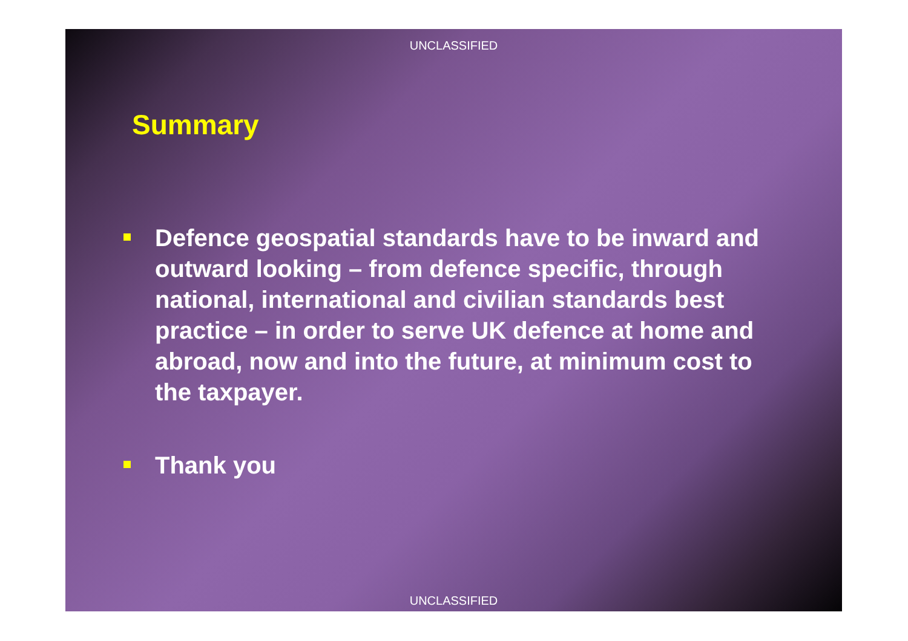UNCLASSIFIED
Summary
Defence geospatial standards have to be inward and outward looking – from defence specific, through national, international and civilian standards best practice – in order to serve UK defence at home and abroad, now and into the future, at minimum cost to the taxpayer.
Thank you
UNCLASSIFIED